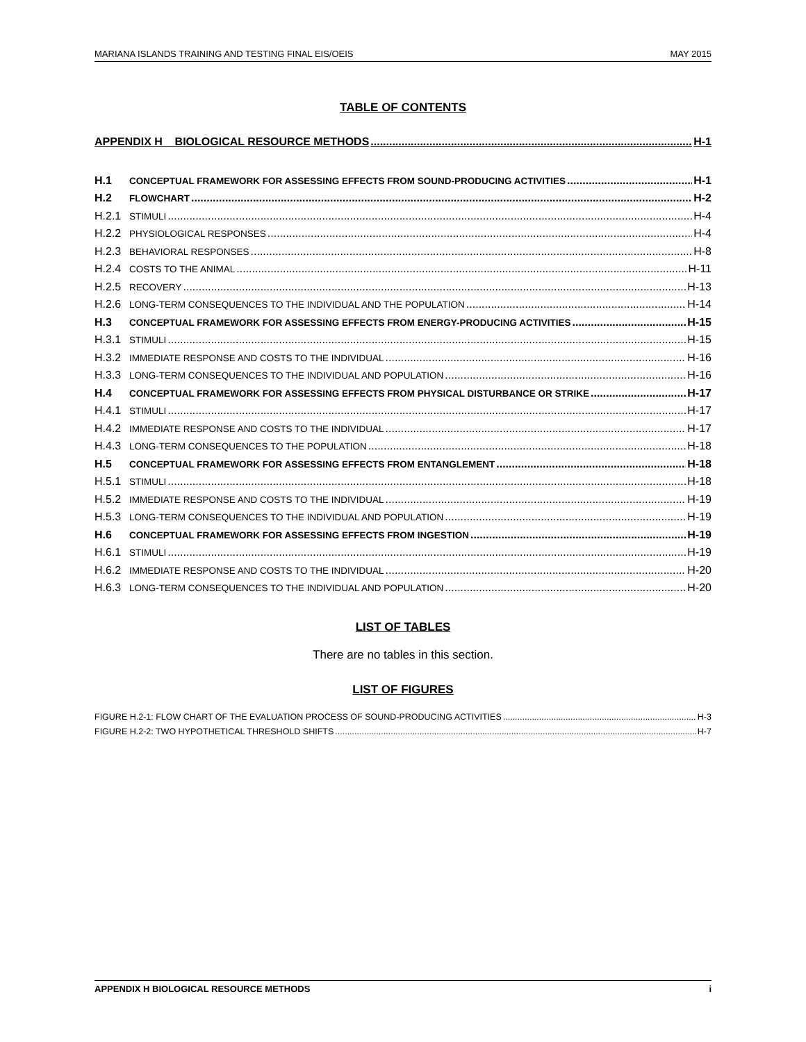MARIANA ISLANDS TRAINING AND TESTING FINAL EIS/OEIS MAY 2015
TABLE OF CONTENTS
APPENDIX H BIOLOGICAL RESOURCE METHODS H-1
H.1 CONCEPTUAL FRAMEWORK FOR ASSESSING EFFECTS FROM SOUND-PRODUCING ACTIVITIES H-1
H.2 FLOWCHART H-2
H.2.1 STIMULI H-4
H.2.2 PHYSIOLOGICAL RESPONSES H-4
H.2.3 BEHAVIORAL RESPONSES H-8
H.2.4 COSTS TO THE ANIMAL H-11
H.2.5 RECOVERY H-13
H.2.6 LONG-TERM CONSEQUENCES TO THE INDIVIDUAL AND THE POPULATION H-14
H.3 CONCEPTUAL FRAMEWORK FOR ASSESSING EFFECTS FROM ENERGY-PRODUCING ACTIVITIES H-15
H.3.1 STIMULI H-15
H.3.2 IMMEDIATE RESPONSE AND COSTS TO THE INDIVIDUAL H-16
H.3.3 LONG-TERM CONSEQUENCES TO THE INDIVIDUAL AND POPULATION H-16
H.4 CONCEPTUAL FRAMEWORK FOR ASSESSING EFFECTS FROM PHYSICAL DISTURBANCE OR STRIKE H-17
H.4.1 STIMULI H-17
H.4.2 IMMEDIATE RESPONSE AND COSTS TO THE INDIVIDUAL H-17
H.4.3 LONG-TERM CONSEQUENCES TO THE POPULATION H-18
H.5 CONCEPTUAL FRAMEWORK FOR ASSESSING EFFECTS FROM ENTANGLEMENT H-18
H.5.1 STIMULI H-18
H.5.2 IMMEDIATE RESPONSE AND COSTS TO THE INDIVIDUAL H-19
H.5.3 LONG-TERM CONSEQUENCES TO THE INDIVIDUAL AND POPULATION H-19
H.6 CONCEPTUAL FRAMEWORK FOR ASSESSING EFFECTS FROM INGESTION H-19
H.6.1 STIMULI H-19
H.6.2 IMMEDIATE RESPONSE AND COSTS TO THE INDIVIDUAL H-20
H.6.3 LONG-TERM CONSEQUENCES TO THE INDIVIDUAL AND POPULATION H-20
LIST OF TABLES
There are no tables in this section.
LIST OF FIGURES
FIGURE H.2-1: FLOW CHART OF THE EVALUATION PROCESS OF SOUND-PRODUCING ACTIVITIES H-3
FIGURE H.2-2: TWO HYPOTHETICAL THRESHOLD SHIFTS H-7
APPENDIX H BIOLOGICAL RESOURCE METHODS i